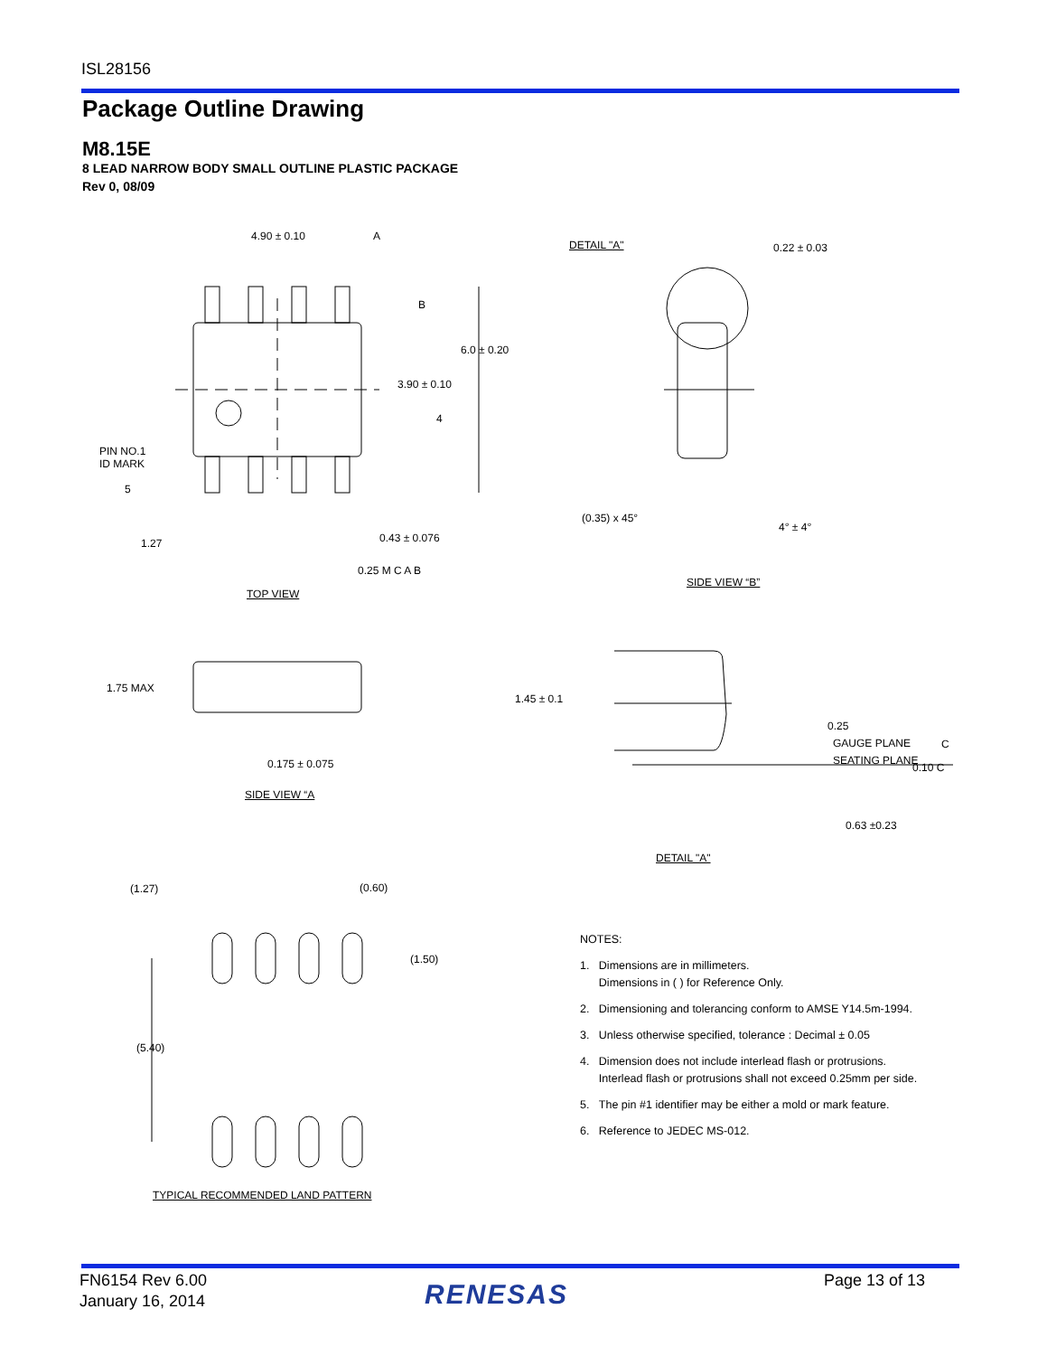ISL28156
Package Outline Drawing
M8.15E
8 LEAD NARROW BODY SMALL OUTLINE PLASTIC PACKAGE
Rev 0, 08/09
4.90 ± 0.10 A
B
6.0 ± 0.20
3.90 ± 0.10
4
PIN NO.1
ID MARK
5
1.27 0.43 ± 0.076
0.25 M C A B
TOP VIEW
DETAIL "A" 0.22 ± 0.03
(0.35) x 45°
4° ± 4°
SIDE VIEW “B”
1.75 MAX
0.175 ± 0.075
SIDE VIEW “A
1.45 ± 0.1
0.25
GAUGE PLANE C
SEATING PLANE
0.10 C
0.63 ±0.23
DETAIL "A"
(1.27) (0.60)
(1.50)
(5.40)
TYPICAL RECOMMENDED LAND PATTERN
NOTES:
1. Dimensions are in millimeters.
Dimensions in ( ) for Reference Only.
2. Dimensioning and tolerancing conform to AMSE Y14.5m-1994.
3. Unless otherwise specified, tolerance : Decimal ± 0.05
4. Dimension does not include interlead flash or protrusions.
Interlead flash or protrusions shall not exceed 0.25mm per side.
5. The pin #1 identifier may be either a mold or mark feature.
6. Reference to JEDEC MS-012.
FN6154 Rev 6.00
January 16, 2014
RENESAS Page 13 of 13